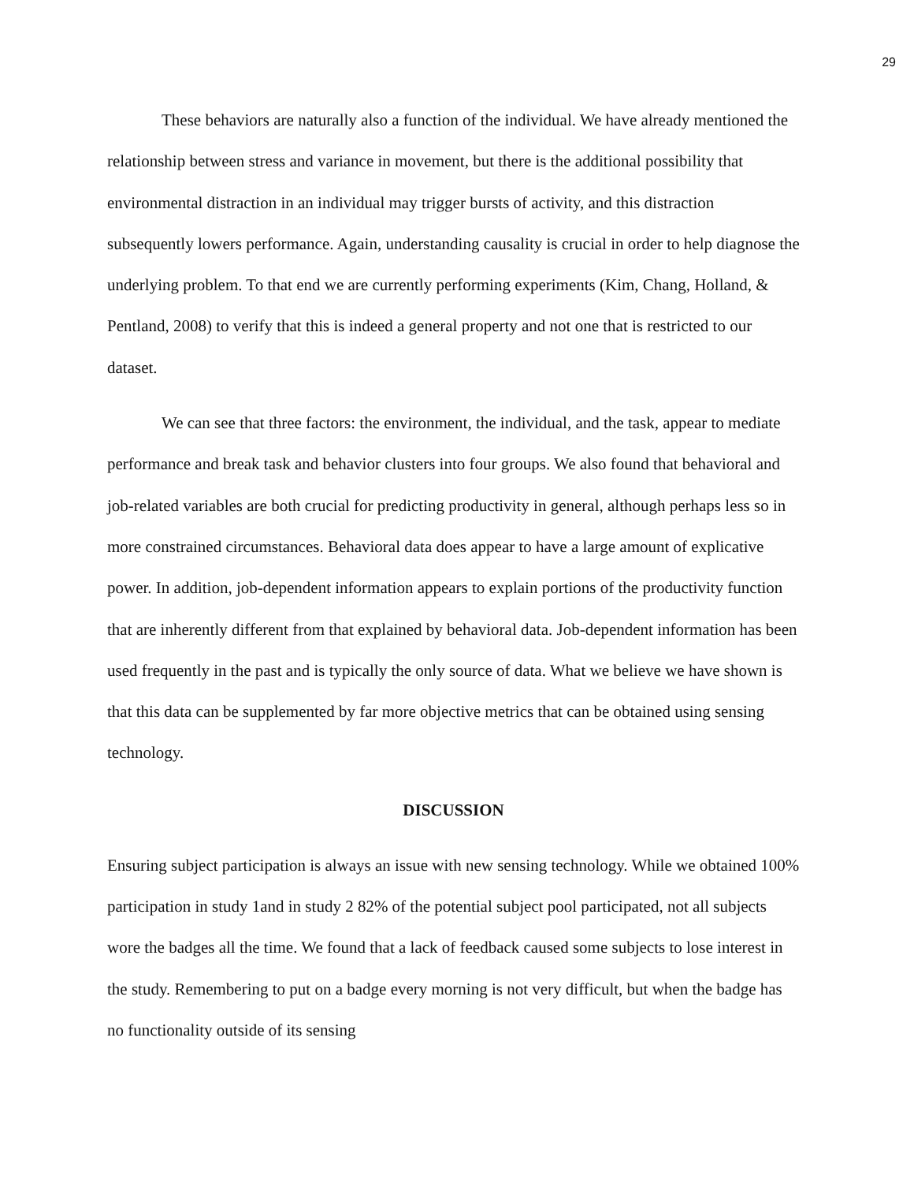29
These behaviors are naturally also a function of the individual. We have already mentioned the relationship between stress and variance in movement, but there is the additional possibility that environmental distraction in an individual may trigger bursts of activity, and this distraction subsequently lowers performance. Again, understanding causality is crucial in order to help diagnose the underlying problem. To that end we are currently performing experiments (Kim, Chang, Holland, & Pentland, 2008) to verify that this is indeed a general property and not one that is restricted to our dataset.
We can see that three factors: the environment, the individual, and the task, appear to mediate performance and break task and behavior clusters into four groups. We also found that behavioral and job-related variables are both crucial for predicting productivity in general, although perhaps less so in more constrained circumstances. Behavioral data does appear to have a large amount of explicative power. In addition, job-dependent information appears to explain portions of the productivity function that are inherently different from that explained by behavioral data. Job-dependent information has been used frequently in the past and is typically the only source of data. What we believe we have shown is that this data can be supplemented by far more objective metrics that can be obtained using sensing technology.
DISCUSSION
Ensuring subject participation is always an issue with new sensing technology. While we obtained 100% participation in study 1and in study 2 82% of the potential subject pool participated, not all subjects wore the badges all the time. We found that a lack of feedback caused some subjects to lose interest in the study. Remembering to put on a badge every morning is not very difficult, but when the badge has no functionality outside of its sensing